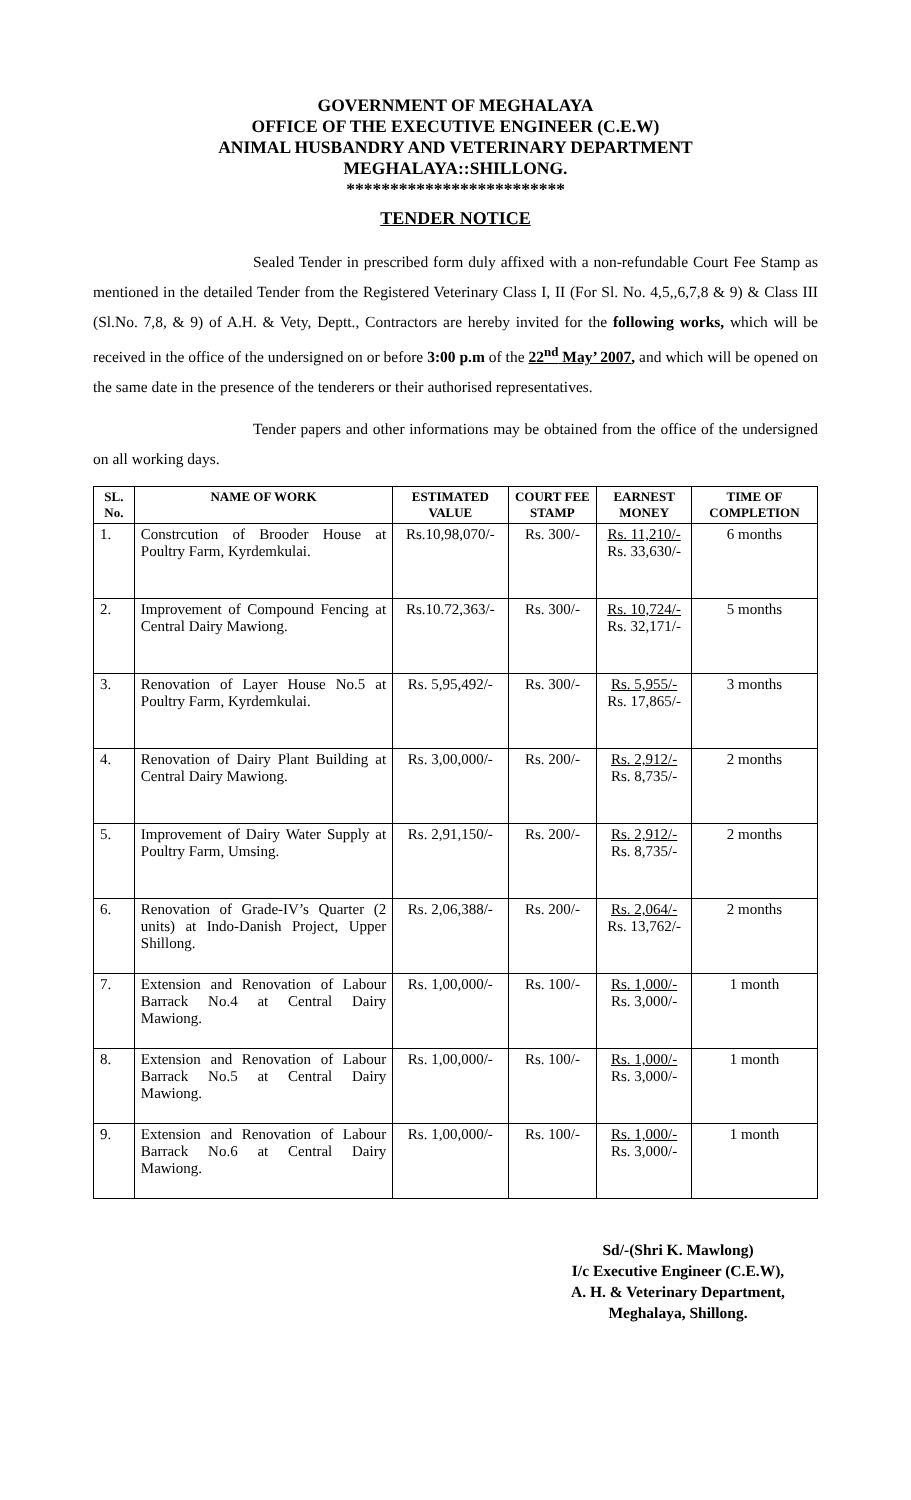GOVERNMENT OF MEGHALAYA
OFFICE OF THE EXECUTIVE ENGINEER (C.E.W)
ANIMAL HUSBANDRY AND VETERINARY DEPARTMENT
MEGHALAYA::SHILLONG.
*************************
TENDER NOTICE
Sealed Tender in prescribed form duly affixed with a non-refundable Court Fee Stamp as mentioned in the detailed Tender from the Registered Veterinary Class I, II (For Sl. No. 4,5,,6,7,8 & 9) & Class III (Sl.No. 7,8, & 9) of A.H. & Vety, Deptt., Contractors are hereby invited for the following works, which will be received in the office of the undersigned on or before 3:00 p.m of the 22<sup>nd</sup> May’ 2007, and which will be opened on the same date in the presence of the tenderers or their authorised representatives.
Tender papers and other informations may be obtained from the office of the undersigned on all working days.
| SL. No. | NAME OF WORK | ESTIMATED VALUE | COURT FEE STAMP | EARNEST MONEY | TIME OF COMPLETION |
| --- | --- | --- | --- | --- | --- |
| 1. | Constrcution of Brooder House at Poultry Farm, Kyrdemkulai. | Rs.10,98,070/- | Rs. 300/- | Rs. 11,210/- Rs. 33,630/- | 6 months |
| 2. | Improvement of Compound Fencing at Central Dairy Mawiong. | Rs.10.72,363/- | Rs. 300/- | Rs. 10,724/- Rs. 32,171/- | 5 months |
| 3. | Renovation of Layer House No.5 at Poultry Farm, Kyrdemkulai. | Rs. 5,95,492/- | Rs. 300/- | Rs. 5,955/- Rs. 17,865/- | 3 months |
| 4. | Renovation of Dairy Plant Building at Central Dairy Mawiong. | Rs. 3,00,000/- | Rs. 200/- | Rs. 2,912/- Rs. 8,735/- | 2 months |
| 5. | Improvement of Dairy Water Supply at Poultry Farm, Umsing. | Rs. 2,91,150/- | Rs. 200/- | Rs. 2,912/- Rs. 8,735/- | 2 months |
| 6. | Renovation of Grade-IV’s Quarter (2 units) at Indo-Danish Project, Upper Shillong. | Rs. 2,06,388/- | Rs. 200/- | Rs. 2,064/- Rs. 13,762/- | 2 months |
| 7. | Extension and Renovation of Labour Barrack No.4 at Central Dairy Mawiong. | Rs. 1,00,000/- | Rs. 100/- | Rs. 1,000/- Rs. 3,000/- | 1 month |
| 8. | Extension and Renovation of Labour Barrack No.5 at Central Dairy Mawiong. | Rs. 1,00,000/- | Rs. 100/- | Rs. 1,000/- Rs. 3,000/- | 1 month |
| 9. | Extension and Renovation of Labour Barrack No.6 at Central Dairy Mawiong. | Rs. 1,00,000/- | Rs. 100/- | Rs. 1,000/- Rs. 3,000/- | 1 month |
Sd/-(Shri K. Mawlong)
I/c Executive Engineer (C.E.W),
A. H. & Veterinary Department,
Meghalaya, Shillong.